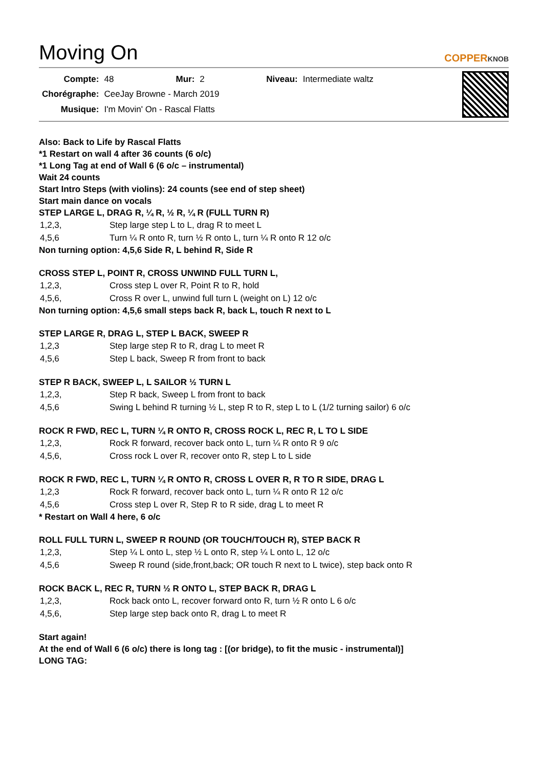Moving On COPPERKNOB
| Compte: | 48 | Mur: | 2 | Niveau: | Intermediate waltz |
| Chorégraphe: | CeeJay Browne - March 2019 | | | | |
| Musique: | I'm Movin' On - Rascal Flatts | | | | |
Also: Back to Life by Rascal Flatts
*1 Restart on wall 4 after 36 counts (6 o/c)
*1 Long Tag at end of Wall 6 (6 o/c – instrumental)
Wait 24 counts
Start Intro Steps (with violins): 24 counts (see end of step sheet)
Start main dance on vocals
STEP LARGE L, DRAG R, ¼ R, ½ R, ¼ R (FULL TURN R)
| 1,2,3, | Step large step L to L, drag R to meet L |
| 4,5,6 | Turn ¼ R onto R, turn ½ R onto L, turn ¼ R onto R 12 o/c |
Non turning option: 4,5,6 Side R, L behind R, Side R
CROSS STEP L, POINT R, CROSS UNWIND FULL TURN L,
| 1,2,3, | Cross step L over R, Point R to R, hold |
| 4,5,6, | Cross R over L, unwind full turn L (weight on L) 12 o/c |
Non turning option: 4,5,6 small steps back R, back L, touch R next to L
STEP LARGE R, DRAG L, STEP L BACK, SWEEP R
| 1,2,3 | Step large step R to R, drag L to meet R |
| 4,5,6 | Step L back, Sweep R from front to back |
STEP R BACK, SWEEP L, L SAILOR ½ TURN L
| 1,2,3, | Step R back, Sweep L from front to back |
| 4,5,6 | Swing L behind R turning ½ L, step R to R, step L to L (1/2 turning sailor) 6 o/c |
ROCK R FWD, REC L, TURN ¼ R ONTO R, CROSS ROCK L, REC R, L TO L SIDE
| 1,2,3, | Rock R forward, recover back onto L, turn ¼ R onto R 9 o/c |
| 4,5,6, | Cross rock L over R, recover onto R, step L to L side |
ROCK R FWD, REC L, TURN ¼ R ONTO R, CROSS L OVER R, R TO R SIDE, DRAG L
| 1,2,3 | Rock R forward, recover back onto L, turn ¼ R onto R 12 o/c |
| 4,5,6 | Cross step L over R, Step R to R side, drag L to meet R |
* Restart on Wall 4 here, 6 o/c
ROLL FULL TURN L, SWEEP R ROUND (OR TOUCH/TOUCH R), STEP BACK R
| 1,2,3, | Step ¼ L onto L, step ½ L onto R, step ¼ L onto L, 12 o/c |
| 4,5,6 | Sweep R round (side,front,back; OR touch R next to L twice), step back onto R |
ROCK BACK L, REC R, TURN ½ R ONTO L, STEP BACK R, DRAG L
| 1,2,3, | Rock back onto L, recover forward onto R, turn ½ R onto L 6 o/c |
| 4,5,6, | Step large step back onto R, drag L to meet R |
Start again!
At the end of Wall 6 (6 o/c) there is long tag : [(or bridge), to fit the music - instrumental)]
LONG TAG: